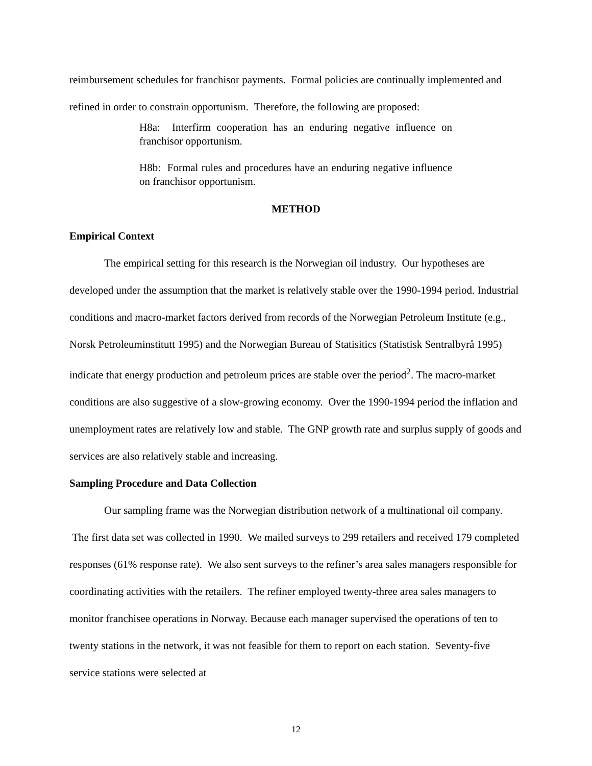reimbursement schedules for franchisor payments. Formal policies are continually implemented and refined in order to constrain opportunism. Therefore, the following are proposed:
H8a: Interfirm cooperation has an enduring negative influence on franchisor opportunism.
H8b: Formal rules and procedures have an enduring negative influence on franchisor opportunism.
METHOD
Empirical Context
The empirical setting for this research is the Norwegian oil industry. Our hypotheses are developed under the assumption that the market is relatively stable over the 1990-1994 period. Industrial conditions and macro-market factors derived from records of the Norwegian Petroleum Institute (e.g., Norsk Petroleuminstitutt 1995) and the Norwegian Bureau of Statisitics (Statistisk Sentralbyrå 1995) indicate that energy production and petroleum prices are stable over the period<sup>2</sup>. The macro-market conditions are also suggestive of a slow-growing economy. Over the 1990-1994 period the inflation and unemployment rates are relatively low and stable. The GNP growth rate and surplus supply of goods and services are also relatively stable and increasing.
Sampling Procedure and Data Collection
Our sampling frame was the Norwegian distribution network of a multinational oil company. The first data set was collected in 1990. We mailed surveys to 299 retailers and received 179 completed responses (61% response rate). We also sent surveys to the refiner’s area sales managers responsible for coordinating activities with the retailers. The refiner employed twenty-three area sales managers to monitor franchisee operations in Norway. Because each manager supervised the operations of ten to twenty stations in the network, it was not feasible for them to report on each station. Seventy-five service stations were selected at
12